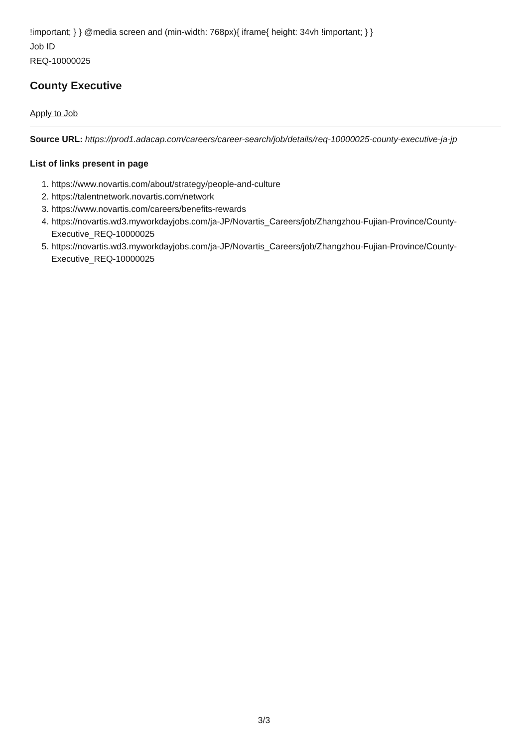!important; } } @media screen and (min-width: 768px){ iframe{ height: 34vh !important; } }
Job ID
REQ-10000025
County Executive
Apply to Job
Source URL: https://prod1.adacap.com/careers/career-search/job/details/req-10000025-county-executive-ja-jp
List of links present in page
1. https://www.novartis.com/about/strategy/people-and-culture
2. https://talentnetwork.novartis.com/network
3. https://www.novartis.com/careers/benefits-rewards
4. https://novartis.wd3.myworkdayjobs.com/ja-JP/Novartis_Careers/job/Zhangzhou-Fujian-Province/County-Executive_REQ-10000025
5. https://novartis.wd3.myworkdayjobs.com/ja-JP/Novartis_Careers/job/Zhangzhou-Fujian-Province/County-Executive_REQ-10000025
3/3